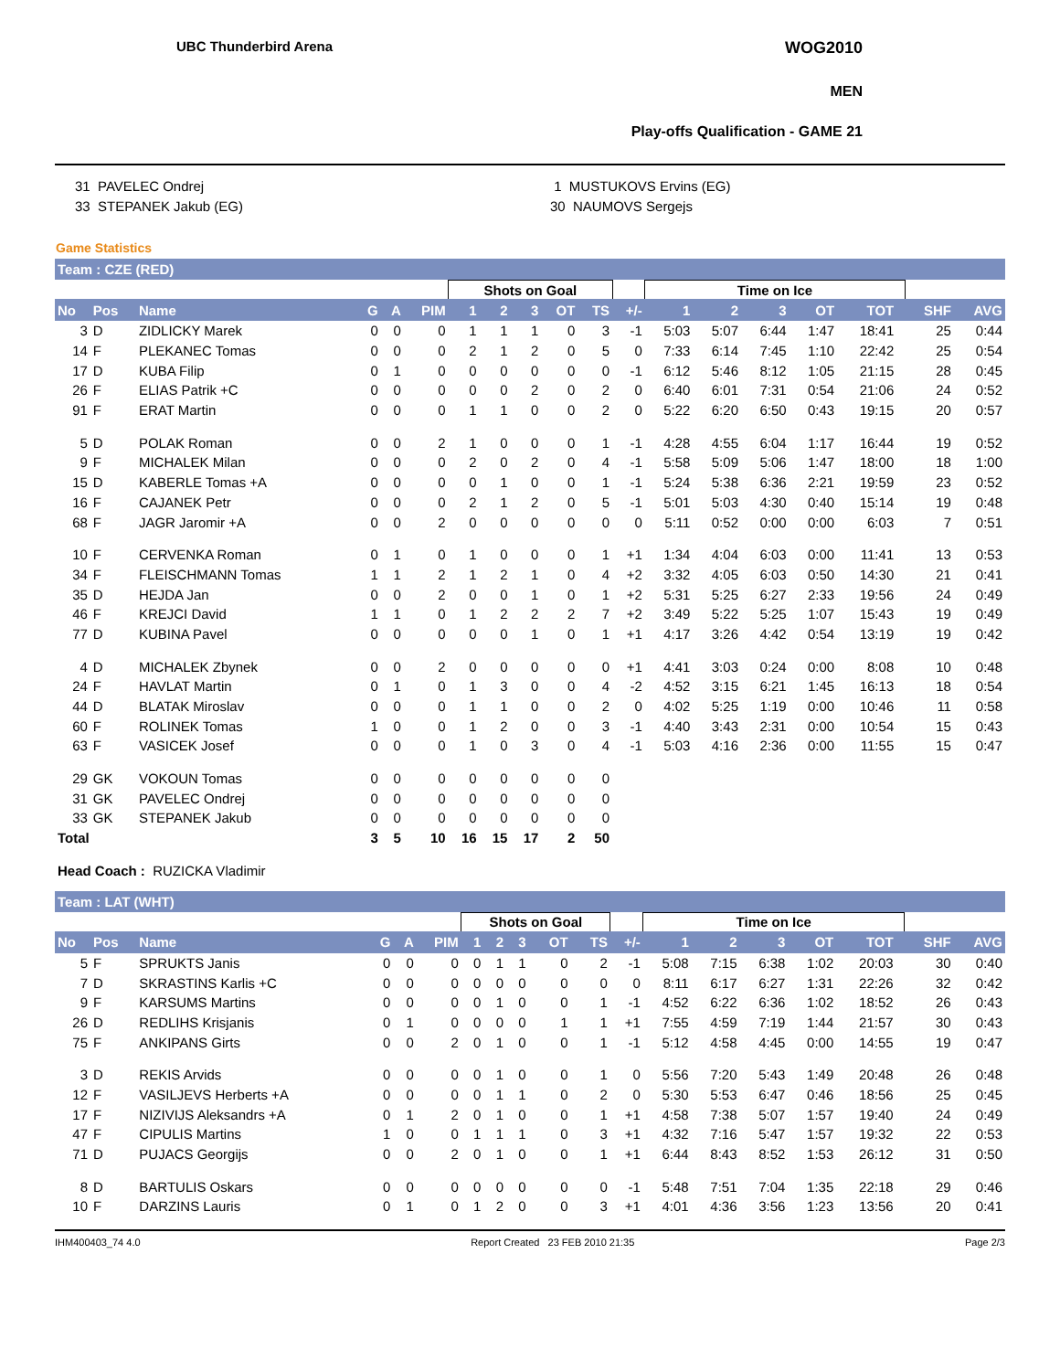UBC Thunderbird Arena WOG2010
MEN
Play-offs Qualification - GAME 21
31 PAVELEC Ondrej
33 STEPANEK Jakub (EG)
1 MUSTUKOVS Ervins (EG)
30 NAUMOVS Sergejs
Game Statistics
Team : CZE (RED)
| | | | | | | Shots on Goal | | | | | | Time on Ice | | | | | | | |
| --- | --- | --- | --- | --- | --- | --- | --- | --- | --- | --- | --- | --- | --- | --- | --- | --- | --- | --- | --- |
| No | Pos | Name | G | A | PIM | 1 | 2 | 3 | OT | TS | +/- | 1 | 2 | 3 | OT | TOT | | SHF | AVG |
| 3 | D | ZIDLICKY Marek | 0 | 0 | 0 | 1 | 1 | 1 | 0 | 3 | -1 | 5:03 | 5:07 | 6:44 | 1:47 | 18:41 | | 25 | 0:44 |
| 14 | F | PLEKANEC Tomas | 0 | 0 | 0 | 2 | 1 | 2 | 0 | 5 | 0 | 7:33 | 6:14 | 7:45 | 1:10 | 22:42 | | 25 | 0:54 |
| 17 | D | KUBA Filip | 0 | 1 | 0 | 0 | 0 | 0 | 0 | 0 | -1 | 6:12 | 5:46 | 8:12 | 1:05 | 21:15 | | 28 | 0:45 |
| 26 | F | ELIAS Patrik +C | 0 | 0 | 0 | 0 | 0 | 2 | 0 | 2 | 0 | 6:40 | 6:01 | 7:31 | 0:54 | 21:06 | | 24 | 0:52 |
| 91 | F | ERAT Martin | 0 | 0 | 0 | 1 | 1 | 0 | 0 | 2 | 0 | 5:22 | 6:20 | 6:50 | 0:43 | 19:15 | | 20 | 0:57 |
| 5 | D | POLAK Roman | 0 | 0 | 2 | 1 | 0 | 0 | 0 | 1 | -1 | 4:28 | 4:55 | 6:04 | 1:17 | 16:44 | | 19 | 0:52 |
| 9 | F | MICHALEK Milan | 0 | 0 | 0 | 2 | 0 | 2 | 0 | 4 | -1 | 5:58 | 5:09 | 5:06 | 1:47 | 18:00 | | 18 | 1:00 |
| 15 | D | KABERLE Tomas +A | 0 | 0 | 0 | 0 | 1 | 0 | 0 | 1 | -1 | 5:24 | 5:38 | 6:36 | 2:21 | 19:59 | | 23 | 0:52 |
| 16 | F | CAJANEK Petr | 0 | 0 | 0 | 2 | 1 | 2 | 0 | 5 | -1 | 5:01 | 5:03 | 4:30 | 0:40 | 15:14 | | 19 | 0:48 |
| 68 | F | JAGR Jaromir +A | 0 | 0 | 2 | 0 | 0 | 0 | 0 | 0 | 0 | 5:11 | 0:52 | 0:00 | 0:00 | 6:03 | | 7 | 0:51 |
| 10 | F | CERVENKA Roman | 0 | 1 | 0 | 1 | 0 | 0 | 0 | 1 | +1 | 1:34 | 4:04 | 6:03 | 0:00 | 11:41 | | 13 | 0:53 |
| 34 | F | FLEISCHMANN Tomas | 1 | 1 | 2 | 1 | 2 | 1 | 0 | 4 | +2 | 3:32 | 4:05 | 6:03 | 0:50 | 14:30 | | 21 | 0:41 |
| 35 | D | HEJDA Jan | 0 | 0 | 2 | 0 | 0 | 1 | 0 | 1 | +2 | 5:31 | 5:25 | 6:27 | 2:33 | 19:56 | | 24 | 0:49 |
| 46 | F | KREJCI David | 1 | 1 | 0 | 1 | 2 | 2 | 2 | 7 | +2 | 3:49 | 5:22 | 5:25 | 1:07 | 15:43 | | 19 | 0:49 |
| 77 | D | KUBINA Pavel | 0 | 0 | 0 | 0 | 0 | 1 | 0 | 1 | +1 | 4:17 | 3:26 | 4:42 | 0:54 | 13:19 | | 19 | 0:42 |
| 4 | D | MICHALEK Zbynek | 0 | 0 | 2 | 0 | 0 | 0 | 0 | 0 | +1 | 4:41 | 3:03 | 0:24 | 0:00 | 8:08 | | 10 | 0:48 |
| 24 | F | HAVLAT Martin | 0 | 1 | 0 | 1 | 3 | 0 | 0 | 4 | -2 | 4:52 | 3:15 | 6:21 | 1:45 | 16:13 | | 18 | 0:54 |
| 44 | D | BLATAK Miroslav | 0 | 0 | 0 | 1 | 1 | 0 | 0 | 2 | 0 | 4:02 | 5:25 | 1:19 | 0:00 | 10:46 | | 11 | 0:58 |
| 60 | F | ROLINEK Tomas | 1 | 0 | 0 | 1 | 2 | 0 | 0 | 3 | -1 | 4:40 | 3:43 | 2:31 | 0:00 | 10:54 | | 15 | 0:43 |
| 63 | F | VASICEK Josef | 0 | 0 | 0 | 1 | 0 | 3 | 0 | 4 | -1 | 5:03 | 4:16 | 2:36 | 0:00 | 11:55 | | 15 | 0:47 |
| 29 | GK | VOKOUN Tomas | 0 | 0 | 0 | 0 | 0 | 0 | 0 | 0 | | | | | | | | | |
| 31 | GK | PAVELEC Ondrej | 0 | 0 | 0 | 0 | 0 | 0 | 0 | 0 | | | | | | | | | |
| 33 | GK | STEPANEK Jakub | 0 | 0 | 0 | 0 | 0 | 0 | 0 | 0 | | | | | | | | | |
| Total | | | 3 | 5 | 10 | 16 | 15 | 17 | 2 | 50 | | | | | | | | | |
Head Coach : RUZICKA Vladimir
Team : LAT (WHT)
| | | | | | | Shots on Goal | | | | | | Time on Ice | | | | | | | |
| --- | --- | --- | --- | --- | --- | --- | --- | --- | --- | --- | --- | --- | --- | --- | --- | --- | --- | --- | --- |
| No | Pos | Name | G | A | PIM | 1 | 2 | 3 | OT | TS | +/- | 1 | 2 | 3 | OT | TOT | | SHF | AVG |
| 5 | F | SPRUKTS Janis | 0 | 0 | 0 | 0 | 1 | 1 | 0 | 2 | -1 | 5:08 | 7:15 | 6:38 | 1:02 | 20:03 | | 30 | 0:40 |
| 7 | D | SKRASTINS Karlis +C | 0 | 0 | 0 | 0 | 0 | 0 | 0 | 0 | 0 | 8:11 | 6:17 | 6:27 | 1:31 | 22:26 | | 32 | 0:42 |
| 9 | F | KARSUMS Martins | 0 | 0 | 0 | 0 | 1 | 0 | 0 | 1 | -1 | 4:52 | 6:22 | 6:36 | 1:02 | 18:52 | | 26 | 0:43 |
| 26 | D | REDLIHS Krisjanis | 0 | 1 | 0 | 0 | 0 | 0 | 1 | 1 | +1 | 7:55 | 4:59 | 7:19 | 1:44 | 21:57 | | 30 | 0:43 |
| 75 | F | ANKIPANS Girts | 0 | 0 | 2 | 0 | 1 | 0 | 0 | 1 | -1 | 5:12 | 4:58 | 4:45 | 0:00 | 14:55 | | 19 | 0:47 |
| 3 | D | REKIS Arvids | 0 | 0 | 0 | 0 | 1 | 0 | 0 | 1 | 0 | 5:56 | 7:20 | 5:43 | 1:49 | 20:48 | | 26 | 0:48 |
| 12 | F | VASILJEVS Herberts +A | 0 | 0 | 0 | 0 | 1 | 1 | 0 | 2 | 0 | 5:30 | 5:53 | 6:47 | 0:46 | 18:56 | | 25 | 0:45 |
| 17 | F | NIZIVIJS Aleksandrs +A | 0 | 1 | 2 | 0 | 1 | 0 | 0 | 1 | +1 | 4:58 | 7:38 | 5:07 | 1:57 | 19:40 | | 24 | 0:49 |
| 47 | F | CIPULIS Martins | 1 | 0 | 0 | 1 | 1 | 1 | 0 | 3 | +1 | 4:32 | 7:16 | 5:47 | 1:57 | 19:32 | | 22 | 0:53 |
| 71 | D | PUJACS Georgijs | 0 | 0 | 2 | 0 | 1 | 0 | 0 | 1 | +1 | 6:44 | 8:43 | 8:52 | 1:53 | 26:12 | | 31 | 0:50 |
| 8 | D | BARTULIS Oskars | 0 | 0 | 0 | 0 | 0 | 0 | 0 | 0 | -1 | 5:48 | 7:51 | 7:04 | 1:35 | 22:18 | | 29 | 0:46 |
| 10 | F | DARZINS Lauris | 0 | 1 | 0 | 1 | 2 | 0 | 0 | 3 | +1 | 4:01 | 4:36 | 3:56 | 1:23 | 13:56 | | 20 | 0:41 |
IHM400403_74 4.0 Report Created 23 FEB 2010 21:35 Page 2/3